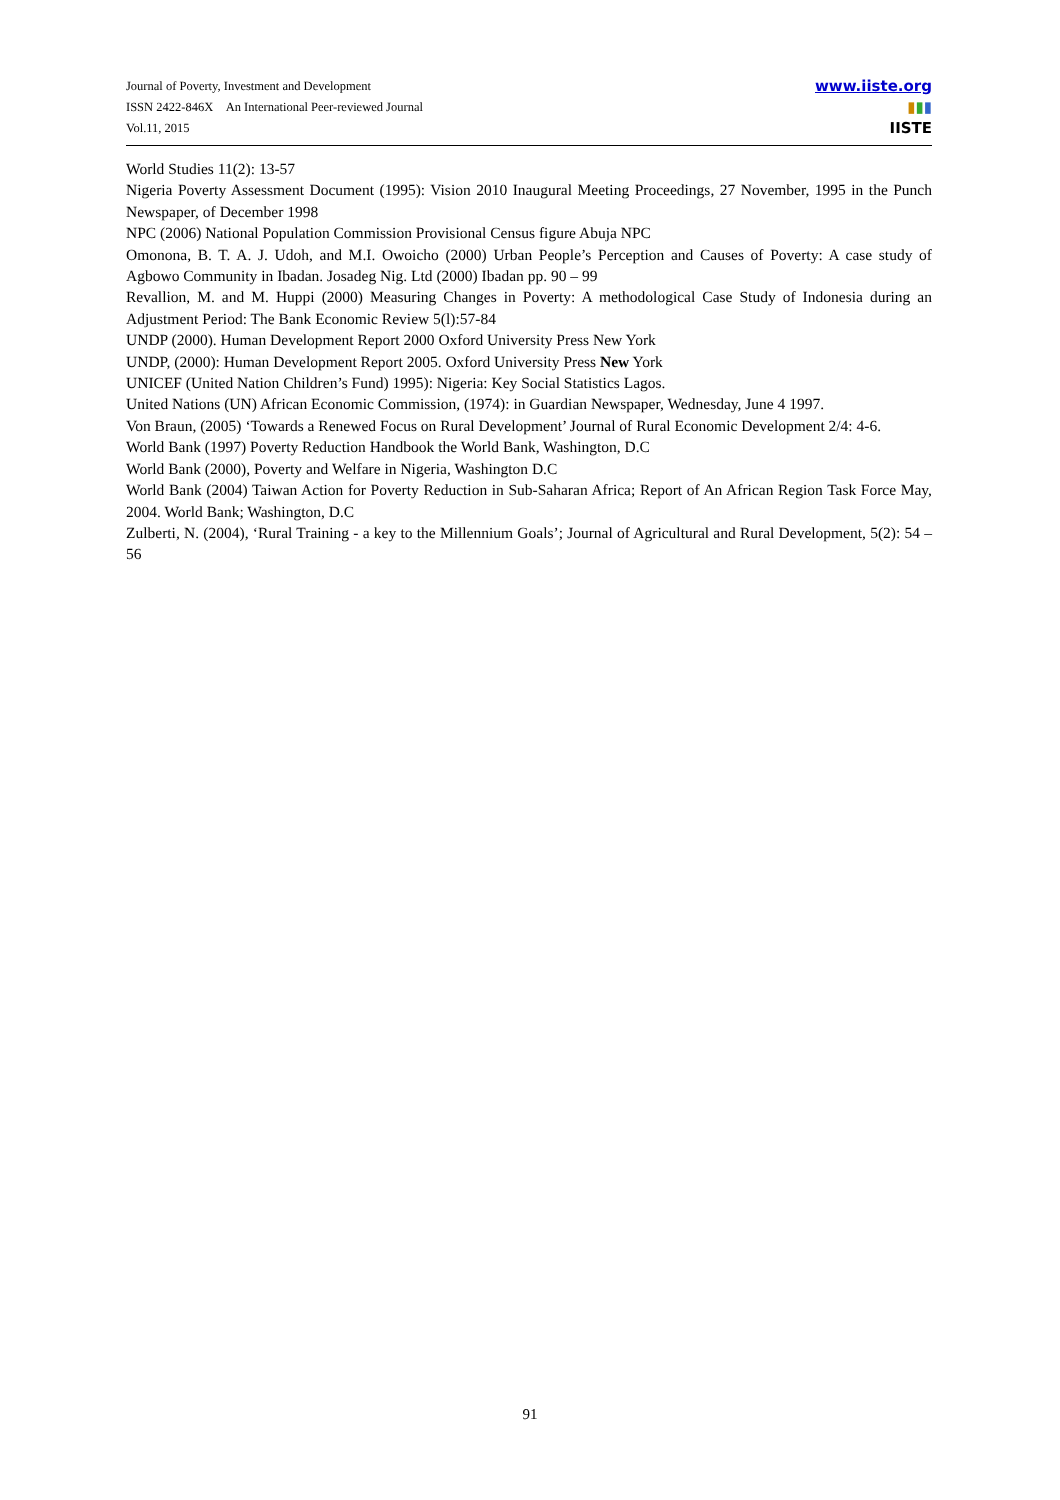Journal of Poverty, Investment and Development
ISSN 2422-846X An International Peer-reviewed Journal
Vol.11, 2015
www.iiste.org
▮▮▮
IISTE
World Studies 11(2): 13-57
Nigeria Poverty Assessment Document (1995): Vision 2010 Inaugural Meeting Proceedings, 27 November, 1995 in the Punch Newspaper, of December 1998
NPC (2006) National Population Commission Provisional Census figure Abuja NPC
Omonona, B. T. A. J. Udoh, and M.I. Owoicho (2000) Urban People’s Perception and Causes of Poverty: A case study of Agbowo Community in Ibadan. Josadeg Nig. Ltd (2000) Ibadan pp. 90 – 99
Revallion, M. and M. Huppi (2000) Measuring Changes in Poverty: A methodological Case Study of Indonesia during an Adjustment Period: The Bank Economic Review 5(l):57-84
UNDP (2000). Human Development Report 2000 Oxford University Press New York
UNDP, (2000): Human Development Report 2005. Oxford University Press New York
UNICEF (United Nation Children’s Fund) 1995): Nigeria: Key Social Statistics Lagos.
United Nations (UN) African Economic Commission, (1974): in Guardian Newspaper, Wednesday, June 4 1997.
Von Braun, (2005) ‘Towards a Renewed Focus on Rural Development’ Journal of Rural Economic Development 2/4: 4-6.
World Bank (1997) Poverty Reduction Handbook the World Bank, Washington, D.C
World Bank (2000), Poverty and Welfare in Nigeria, Washington D.C
World Bank (2004) Taiwan Action for Poverty Reduction in Sub-Saharan Africa; Report of An African Region Task Force May, 2004. World Bank; Washington, D.C
Zulberti, N. (2004), ‘Rural Training - a key to the Millennium Goals’; Journal of Agricultural and Rural Development, 5(2): 54 – 56
91